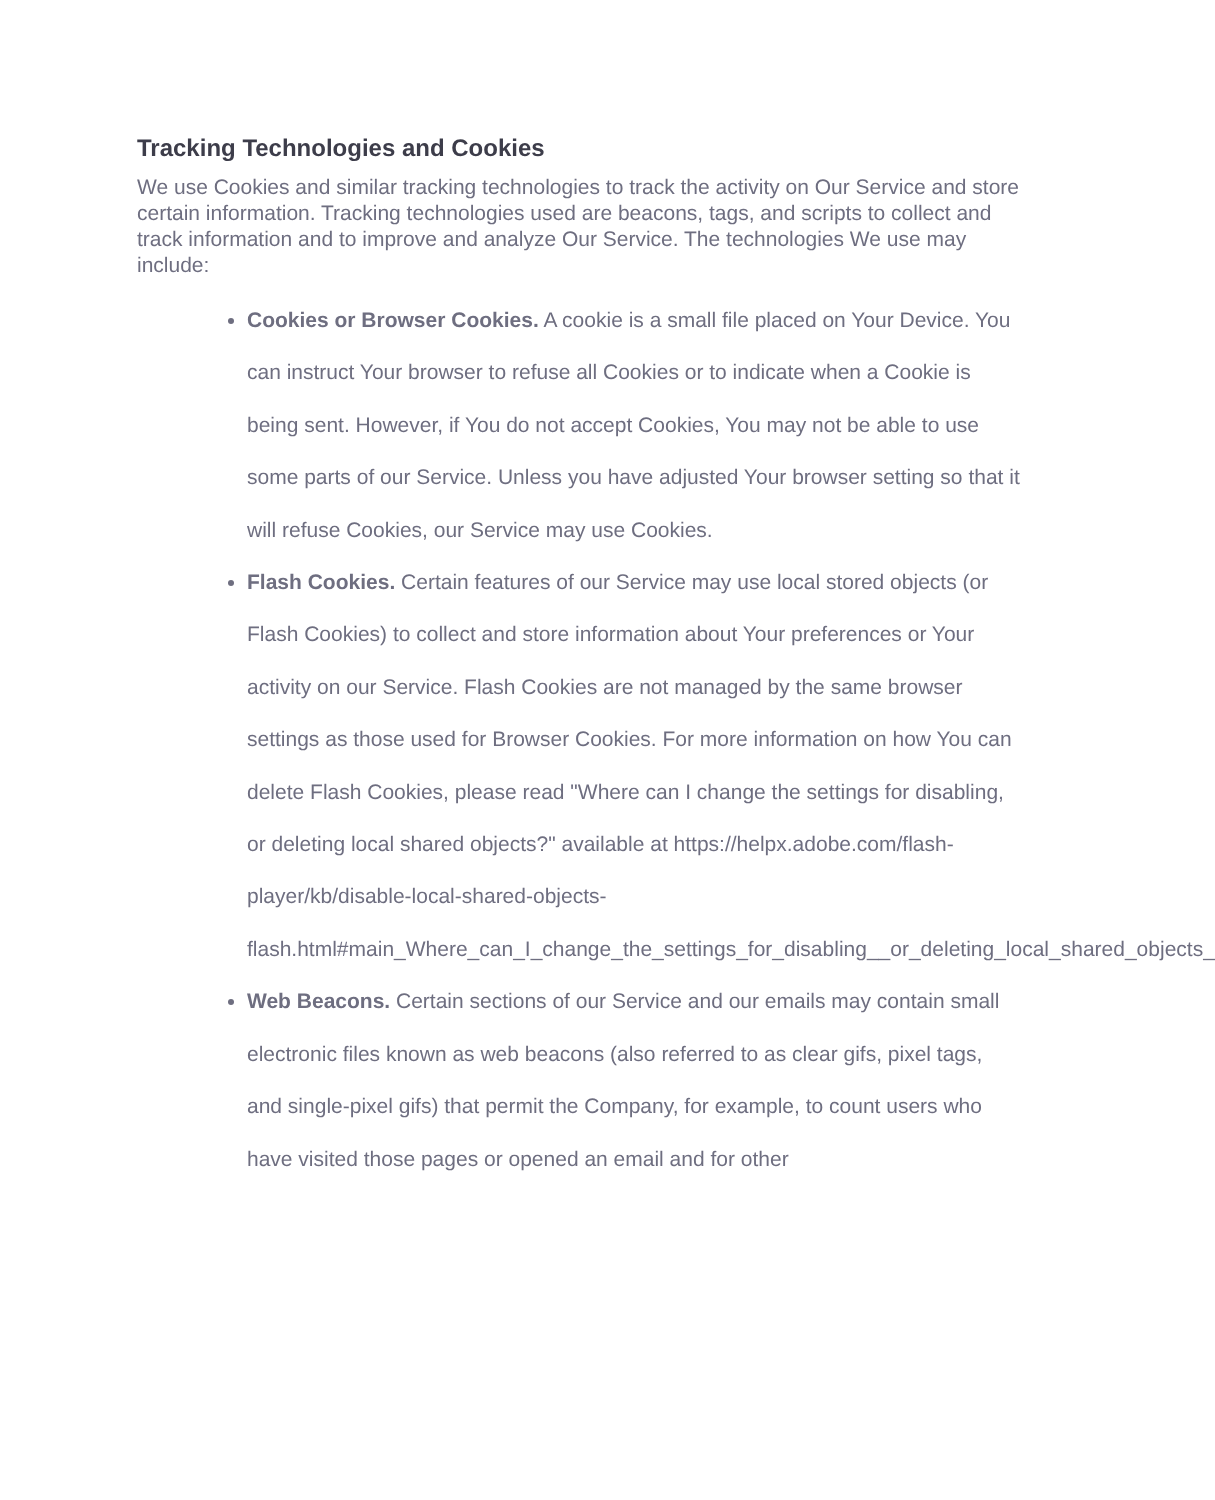Tracking Technologies and Cookies
We use Cookies and similar tracking technologies to track the activity on Our Service and store certain information. Tracking technologies used are beacons, tags, and scripts to collect and track information and to improve and analyze Our Service. The technologies We use may include:
Cookies or Browser Cookies. A cookie is a small file placed on Your Device. You can instruct Your browser to refuse all Cookies or to indicate when a Cookie is being sent. However, if You do not accept Cookies, You may not be able to use some parts of our Service. Unless you have adjusted Your browser setting so that it will refuse Cookies, our Service may use Cookies.
Flash Cookies. Certain features of our Service may use local stored objects (or Flash Cookies) to collect and store information about Your preferences or Your activity on our Service. Flash Cookies are not managed by the same browser settings as those used for Browser Cookies. For more information on how You can delete Flash Cookies, please read "Where can I change the settings for disabling, or deleting local shared objects?" available at https://helpx.adobe.com/flash-player/kb/disable-local-shared-objects-flash.html#main_Where_can_I_change_the_settings_for_disabling__or_deleting_local_shared_objects_
Web Beacons. Certain sections of our Service and our emails may contain small electronic files known as web beacons (also referred to as clear gifs, pixel tags, and single-pixel gifs) that permit the Company, for example, to count users who have visited those pages or opened an email and for other